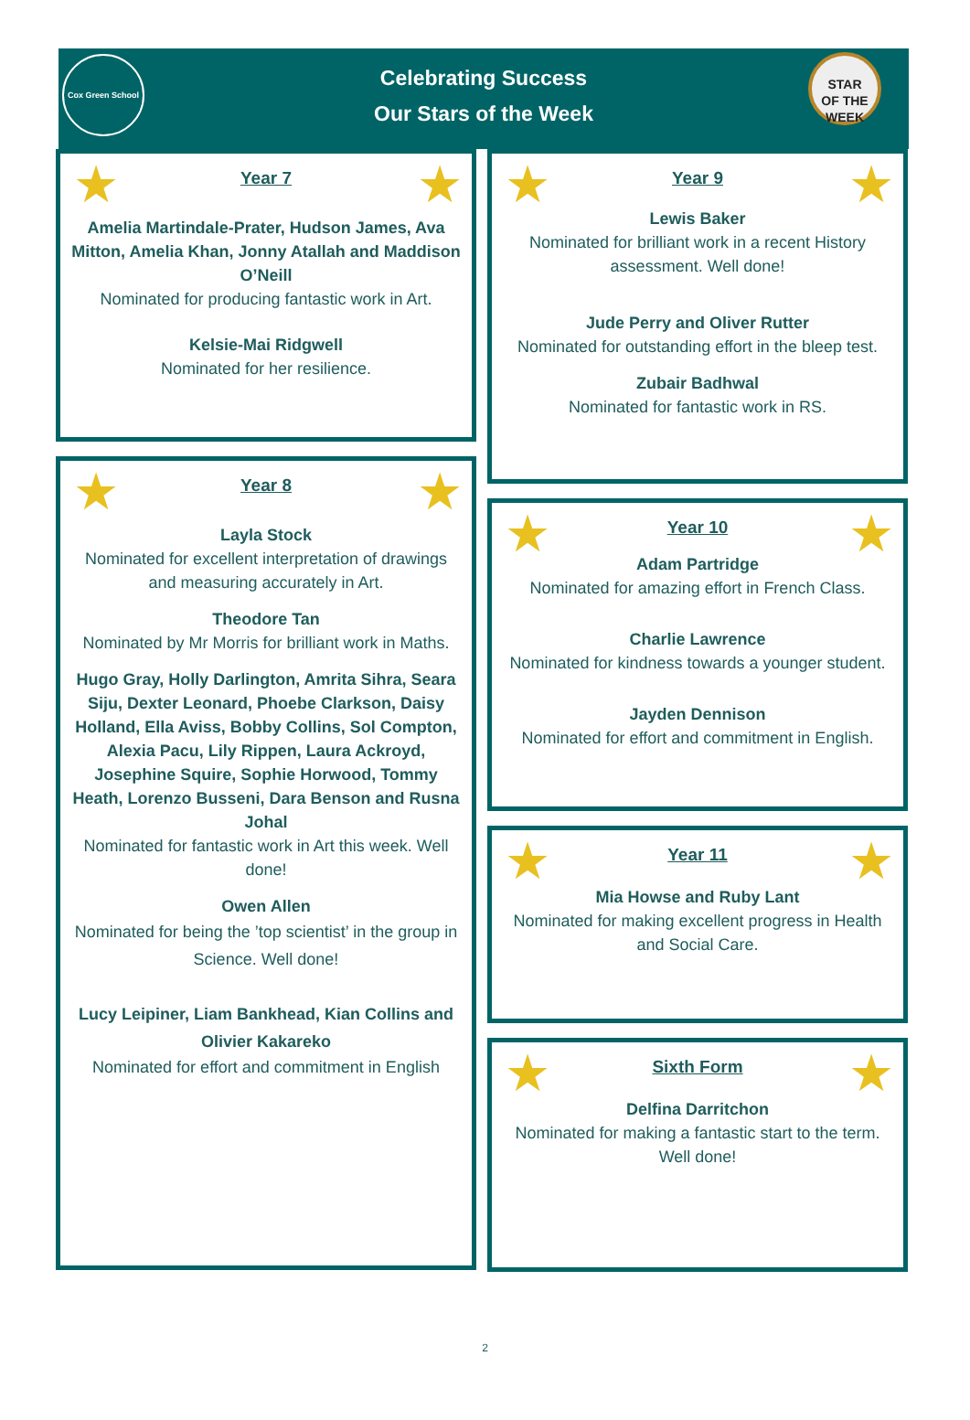Cox Green School
Celebrating Success
Our Stars of the Week
STAR
OF THE WEEK
★ ★
Year 7
Amelia Martindale-Prater, Hudson James, Ava Mitton, Amelia Khan, Jonny Atallah and Maddison O’Neill
Nominated for producing fantastic work in Art.
Kelsie-Mai Ridgwell
Nominated for her resilience.
★ ★
Year 8
Layla Stock
Nominated for excellent interpretation of drawings and measuring accurately in Art.
Theodore Tan
Nominated by Mr Morris for brilliant work in Maths.
Hugo Gray, Holly Darlington, Amrita Sihra, Seara Siju, Dexter Leonard, Phoebe Clarkson, Daisy Holland, Ella Aviss, Bobby Collins, Sol Compton, Alexia Pacu, Lily Rippen, Laura Ackroyd, Josephine Squire, Sophie Horwood, Tommy Heath, Lorenzo Busseni, Dara Benson and Rusna Johal
Nominated for fantastic work in Art this week. Well done!
Owen Allen
Nominated for being the ’top scientist’ in the group in Science. Well done!
Lucy Leipiner, Liam Bankhead, Kian Collins and Olivier Kakareko
Nominated for effort and commitment in English
★ ★
Year 9
Lewis Baker
Nominated for brilliant work in a recent History assessment. Well done!
Jude Perry and Oliver Rutter
Nominated for outstanding effort in the bleep test.
Zubair Badhwal
Nominated for fantastic work in RS.
★ ★
Year 10
Adam Partridge
Nominated for amazing effort in French Class.
Charlie Lawrence
Nominated for kindness towards a younger student.
Jayden Dennison
Nominated for effort and commitment in English.
★ ★
Year 11
Mia Howse and Ruby Lant
Nominated for making excellent progress in Health and Social Care.
★ ★
Sixth Form
Delfina Darritchon
Nominated for making a fantastic start to the term. Well done!
2